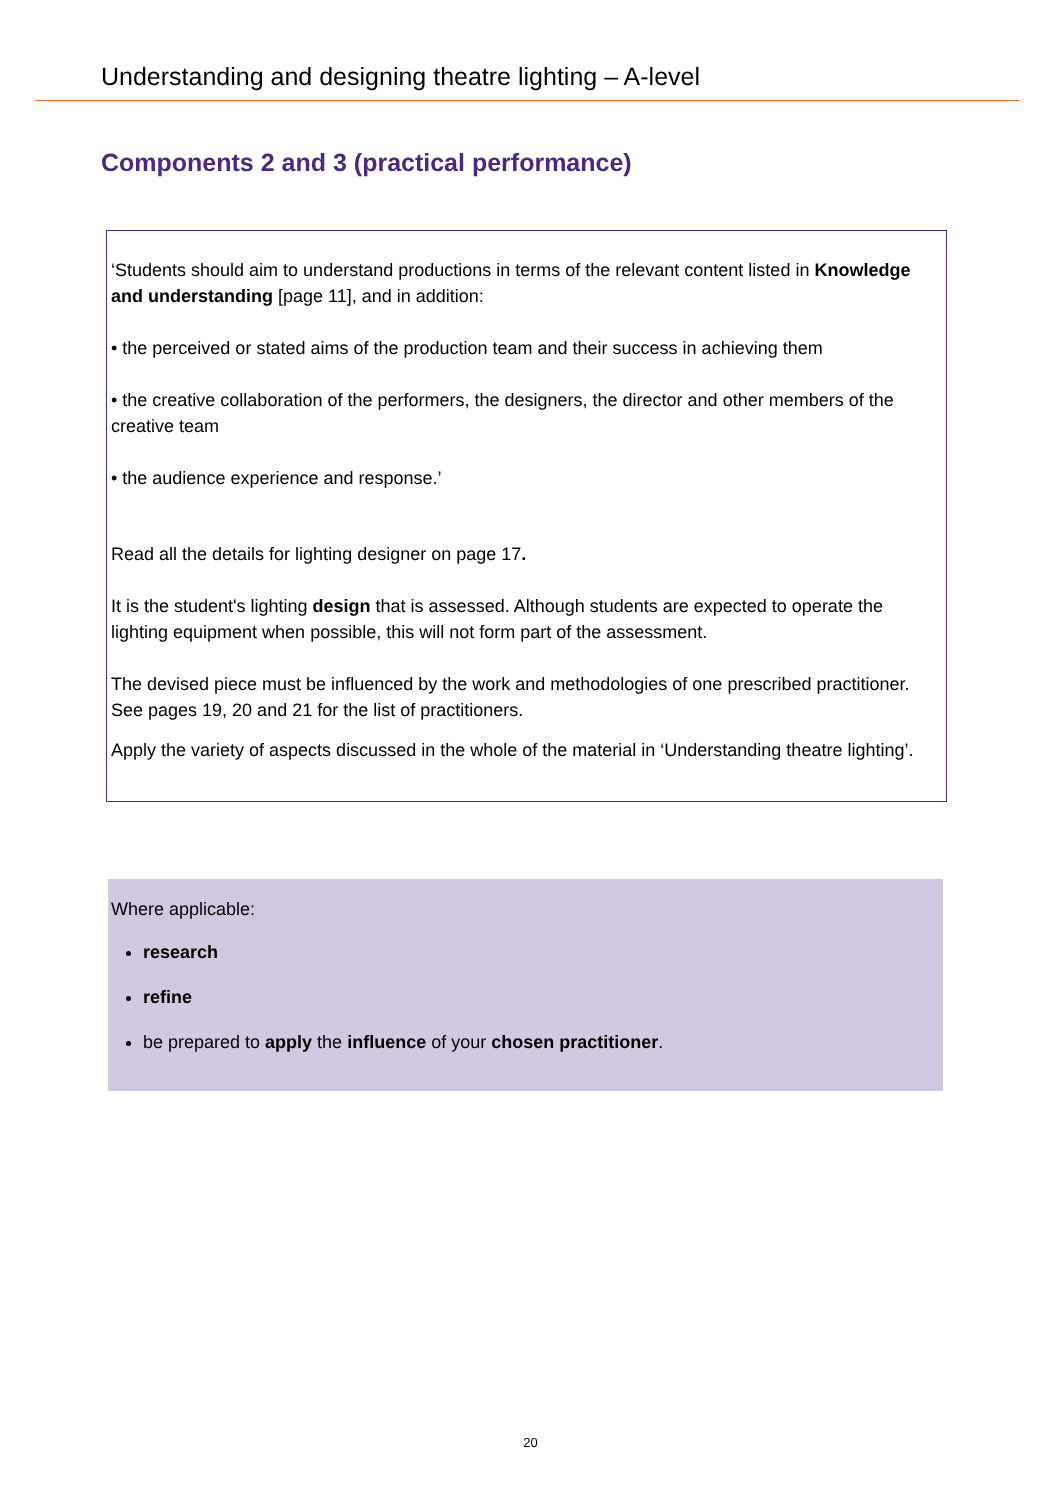Understanding and designing theatre lighting – A-level
Components 2 and 3 (practical performance)
‘Students should aim to understand productions in terms of the relevant content listed in Knowledge and understanding [page 11], and in addition:
• the perceived or stated aims of the production team and their success in achieving them
• the creative collaboration of the performers, the designers, the director and other members of the creative team
• the audience experience and response.’
Read all the details for lighting designer on page 17.
It is the student's lighting design that is assessed. Although students are expected to operate the lighting equipment when possible, this will not form part of the assessment.
The devised piece must be influenced by the work and methodologies of one prescribed practitioner. See pages 19, 20 and 21 for the list of practitioners.
Apply the variety of aspects discussed in the whole of the material in ‘Understanding theatre lighting’.
Where applicable:
research
refine
be prepared to apply the influence of your chosen practitioner.
20